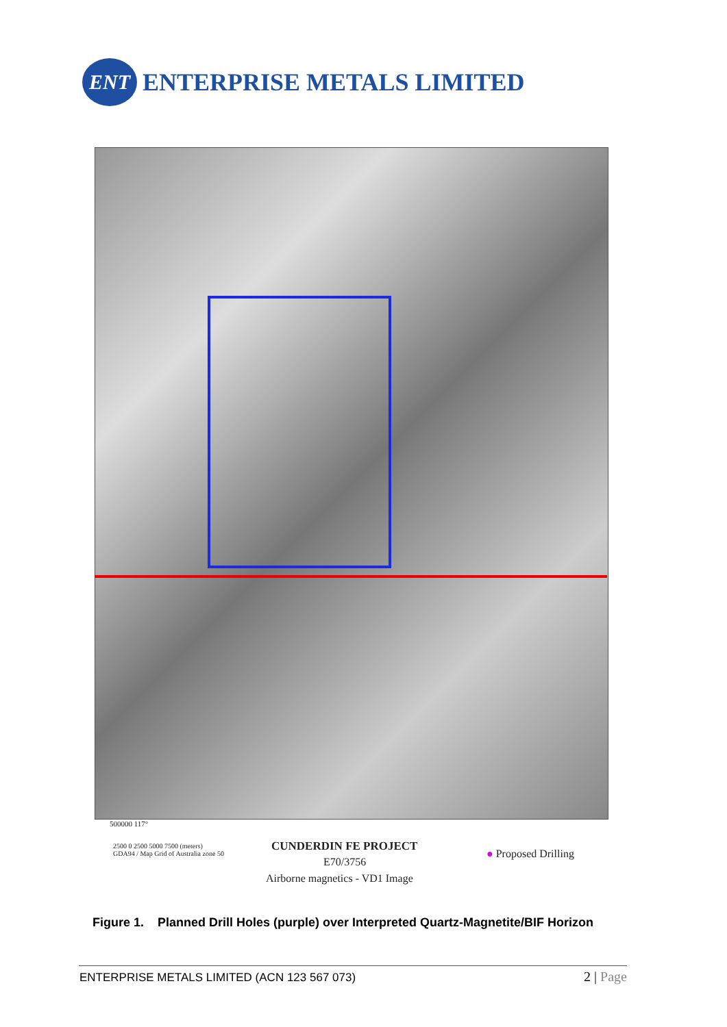ENT
ENTERPRISE METALS LIMITED
500000 117°
2500 0 2500 5000 7500 (meters)
GDA94 / Map Grid of Australia zone 50
CUNDERDIN FE PROJECT
E70/3756
Airborne magnetics - VD1 Image
● Proposed Drilling
Figure 1. Planned Drill Holes (purple) over Interpreted Quartz-Magnetite/BIF Horizon
ENTERPRISE METALS LIMITED (ACN 123 567 073)
2 | Page